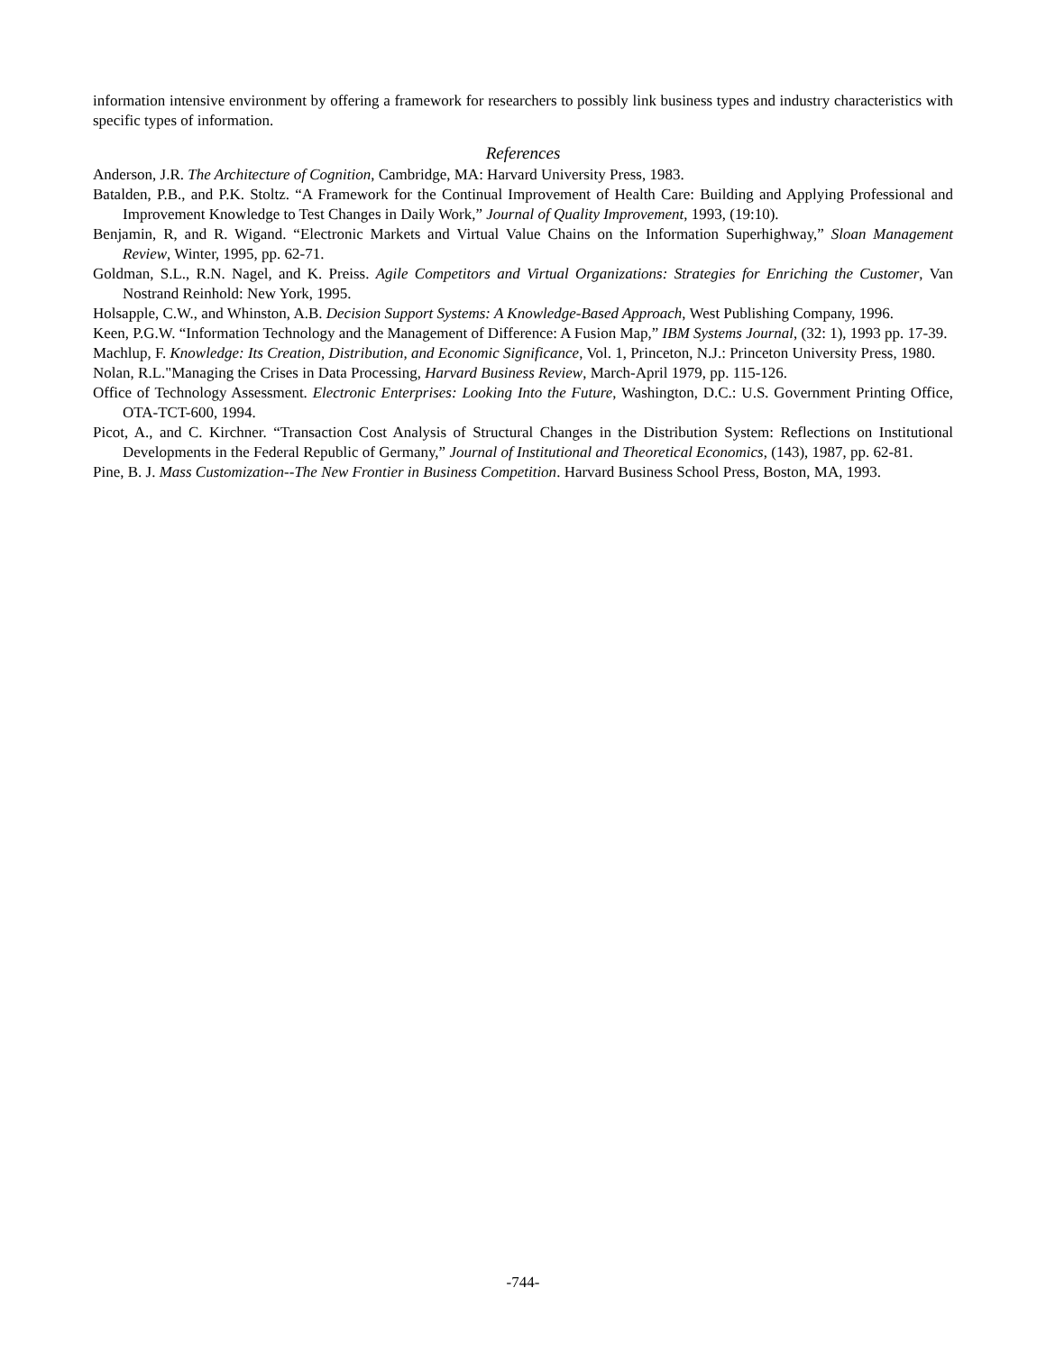information intensive environment by offering a framework for researchers to possibly link business types and industry characteristics with specific types of information.
References
Anderson, J.R. The Architecture of Cognition, Cambridge, MA: Harvard University Press, 1983.
Batalden, P.B., and P.K. Stoltz. “A Framework for the Continual Improvement of Health Care: Building and Applying Professional and Improvement Knowledge to Test Changes in Daily Work,” Journal of Quality Improvement, 1993, (19:10).
Benjamin, R, and R. Wigand. “Electronic Markets and Virtual Value Chains on the Information Superhighway,” Sloan Management Review, Winter, 1995, pp. 62-71.
Goldman, S.L., R.N. Nagel, and K. Preiss. Agile Competitors and Virtual Organizations: Strategies for Enriching the Customer, Van Nostrand Reinhold: New York, 1995.
Holsapple, C.W., and Whinston, A.B. Decision Support Systems: A Knowledge-Based Approach, West Publishing Company, 1996.
Keen, P.G.W. “Information Technology and the Management of Difference: A Fusion Map,” IBM Systems Journal, (32: 1), 1993 pp. 17-39.
Machlup, F. Knowledge: Its Creation, Distribution, and Economic Significance, Vol. 1, Princeton, N.J.: Princeton University Press, 1980.
Nolan, R.L."Managing the Crises in Data Processing, Harvard Business Review, March-April 1979, pp. 115-126.
Office of Technology Assessment. Electronic Enterprises: Looking Into the Future, Washington, D.C.: U.S. Government Printing Office, OTA-TCT-600, 1994.
Picot, A., and C. Kirchner. “Transaction Cost Analysis of Structural Changes in the Distribution System: Reflections on Institutional Developments in the Federal Republic of Germany,” Journal of Institutional and Theoretical Economics, (143), 1987, pp. 62-81.
Pine, B. J. Mass Customization--The New Frontier in Business Competition. Harvard Business School Press, Boston, MA, 1993.
-744-